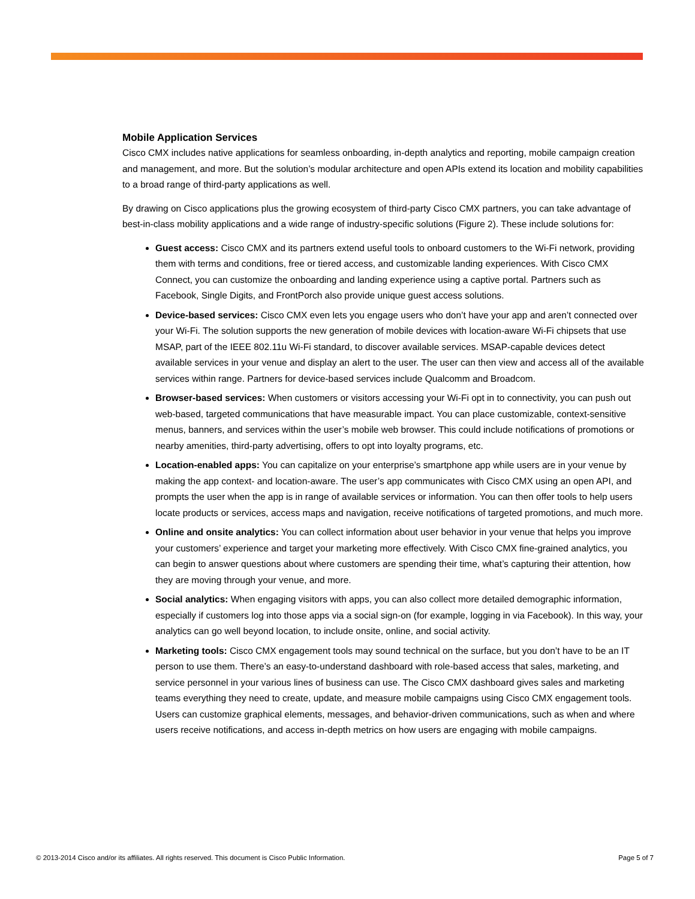Mobile Application Services
Cisco CMX includes native applications for seamless onboarding, in-depth analytics and reporting, mobile campaign creation and management, and more. But the solution’s modular architecture and open APIs extend its location and mobility capabilities to a broad range of third-party applications as well.
By drawing on Cisco applications plus the growing ecosystem of third-party Cisco CMX partners, you can take advantage of best-in-class mobility applications and a wide range of industry-specific solutions (Figure 2). These include solutions for:
Guest access: Cisco CMX and its partners extend useful tools to onboard customers to the Wi-Fi network, providing them with terms and conditions, free or tiered access, and customizable landing experiences. With Cisco CMX Connect, you can customize the onboarding and landing experience using a captive portal. Partners such as Facebook, Single Digits, and FrontPorch also provide unique guest access solutions.
Device-based services: Cisco CMX even lets you engage users who don’t have your app and aren’t connected over your Wi-Fi. The solution supports the new generation of mobile devices with location-aware Wi-Fi chipsets that use MSAP, part of the IEEE 802.11u Wi-Fi standard, to discover available services. MSAP-capable devices detect available services in your venue and display an alert to the user. The user can then view and access all of the available services within range. Partners for device-based services include Qualcomm and Broadcom.
Browser-based services: When customers or visitors accessing your Wi-Fi opt in to connectivity, you can push out web-based, targeted communications that have measurable impact. You can place customizable, context-sensitive menus, banners, and services within the user’s mobile web browser. This could include notifications of promotions or nearby amenities, third-party advertising, offers to opt into loyalty programs, etc.
Location-enabled apps: You can capitalize on your enterprise’s smartphone app while users are in your venue by making the app context- and location-aware. The user’s app communicates with Cisco CMX using an open API, and prompts the user when the app is in range of available services or information. You can then offer tools to help users locate products or services, access maps and navigation, receive notifications of targeted promotions, and much more.
Online and onsite analytics: You can collect information about user behavior in your venue that helps you improve your customers’ experience and target your marketing more effectively. With Cisco CMX fine-grained analytics, you can begin to answer questions about where customers are spending their time, what’s capturing their attention, how they are moving through your venue, and more.
Social analytics: When engaging visitors with apps, you can also collect more detailed demographic information, especially if customers log into those apps via a social sign-on (for example, logging in via Facebook). In this way, your analytics can go well beyond location, to include onsite, online, and social activity.
Marketing tools: Cisco CMX engagement tools may sound technical on the surface, but you don’t have to be an IT person to use them. There’s an easy-to-understand dashboard with role-based access that sales, marketing, and service personnel in your various lines of business can use. The Cisco CMX dashboard gives sales and marketing teams everything they need to create, update, and measure mobile campaigns using Cisco CMX engagement tools. Users can customize graphical elements, messages, and behavior-driven communications, such as when and where users receive notifications, and access in-depth metrics on how users are engaging with mobile campaigns.
© 2013-2014 Cisco and/or its affiliates. All rights reserved. This document is Cisco Public Information. Page 5 of 7